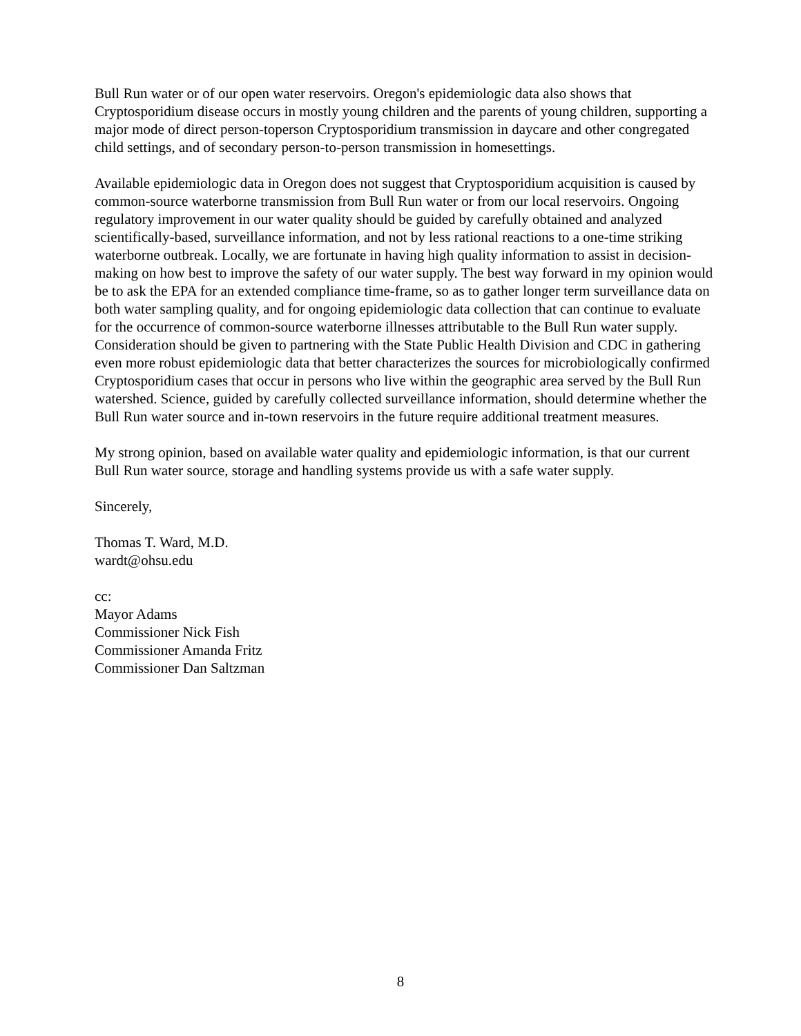Bull Run water or of our open water reservoirs. Oregon's epidemiologic data also shows that Cryptosporidium disease occurs in mostly young children and the parents of young children, supporting a major mode of direct person-toperson Cryptosporidium transmission in daycare and other congregated child settings, and of secondary person-to-person transmission in homesettings.
Available epidemiologic data in Oregon does not suggest that Cryptosporidium acquisition is caused by common-source waterborne transmission from Bull Run water or from our local reservoirs. Ongoing regulatory improvement in our water quality should be guided by carefully obtained and analyzed scientifically-based, surveillance information, and not by less rational reactions to a one-time striking waterborne outbreak. Locally, we are fortunate in having high quality information to assist in decision-making on how best to improve the safety of our water supply. The best way forward in my opinion would be to ask the EPA for an extended compliance time-frame, so as to gather longer term surveillance data on both water sampling quality, and for ongoing epidemiologic data collection that can continue to evaluate for the occurrence of common-source waterborne illnesses attributable to the Bull Run water supply. Consideration should be given to partnering with the State Public Health Division and CDC in gathering even more robust epidemiologic data that better characterizes the sources for microbiologically confirmed Cryptosporidium cases that occur in persons who live within the geographic area served by the Bull Run watershed. Science, guided by carefully collected surveillance information, should determine whether the Bull Run water source and in-town reservoirs in the future require additional treatment measures.
My strong opinion, based on available water quality and epidemiologic information, is that our current Bull Run water source, storage and handling systems provide us with a safe water supply.
Sincerely,
Thomas T. Ward, M.D.
wardt@ohsu.edu
cc:
Mayor Adams
Commissioner Nick Fish
Commissioner Amanda Fritz
Commissioner Dan Saltzman
8